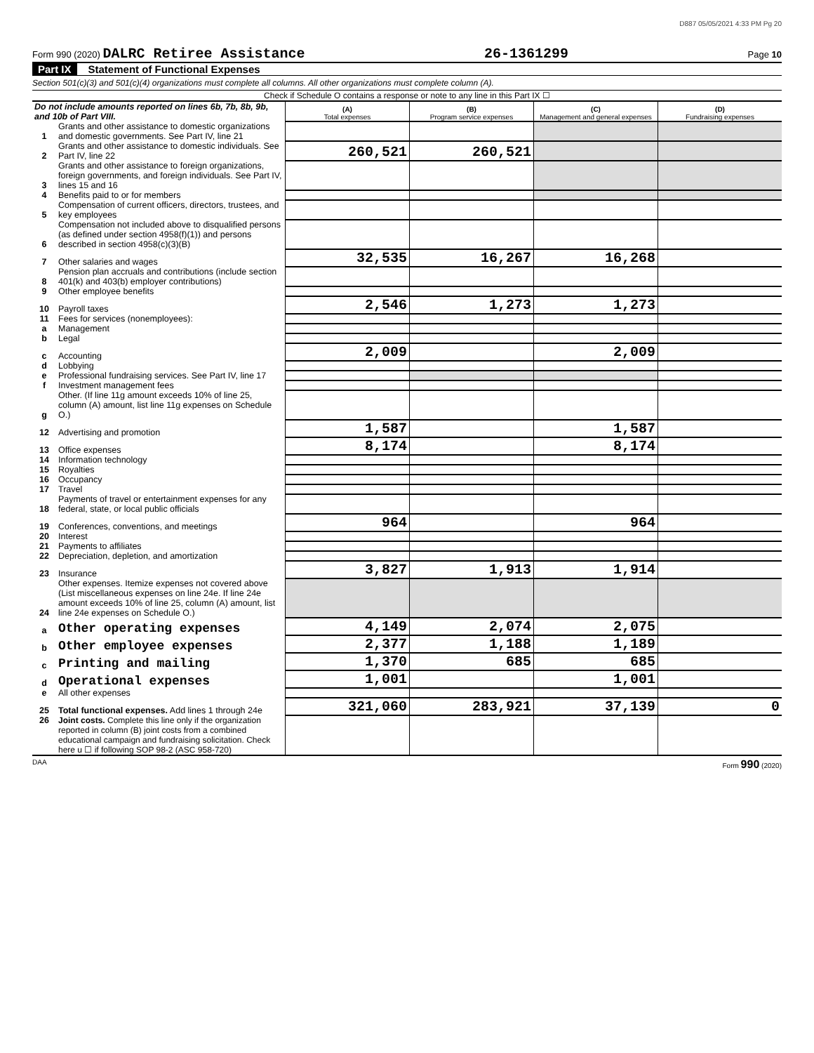D887 05/05/2021 4:33 PM Pg 20
Form 990 (2020) DALRC Retiree Assistance 26-1361299 Page 10
Part IX Statement of Functional Expenses
Section 501(c)(3) and 501(c)(4) organizations must complete all columns. All other organizations must complete column (A).
Check if Schedule O contains a response or note to any line in this Part IX ☐
| Do not include amounts reported on lines 6b, 7b, 8b, 9b, and 10b of Part VIII. | | (A) Total expenses | (B) Program service expenses | (C) Management and general expenses | (D) Fundraising expenses |
| --- | --- | --- | --- | --- | --- |
| 1 | Grants and other assistance to domestic organizations and domestic governments. See Part IV, line 21 | | | | |
| 2 | Grants and other assistance to domestic individuals. See Part IV, line 22 | 260,521 | 260,521 | | |
| 3 | Grants and other assistance to foreign organizations, foreign governments, and foreign individuals. See Part IV, lines 15 and 16 | | | | |
| 4 | Benefits paid to or for members | | | | |
| 5 | Compensation of current officers, directors, trustees, and key employees | | | | |
| 6 | Compensation not included above to disqualified persons (as defined under section 4958(f)(1)) and persons described in section 4958(c)(3)(B) | | | | |
| 7 | Other salaries and wages | 32,535 | 16,267 | 16,268 | |
| 8 | Pension plan accruals and contributions (include section 401(k) and 403(b) employer contributions) | | | | |
| 9 | Other employee benefits | | | | |
| 10 | Payroll taxes | 2,546 | 1,273 | 1,273 | |
| 11 | Fees for services (nonemployees): | | | | |
| a | Management | | | | |
| b | Legal | | | | |
| c | Accounting | 2,009 | | 2,009 | |
| d | Lobbying | | | | |
| e | Professional fundraising services. See Part IV, line 17 | | | | |
| f | Investment management fees | | | | |
| g | Other. (If line 11g amount exceeds 10% of line 25, column (A) amount, list line 11g expenses on Schedule O.) | | | | |
| 12 | Advertising and promotion | 1,587 | | 1,587 | |
| 13 | Office expenses | 8,174 | | 8,174 | |
| 14 | Information technology | | | | |
| 15 | Royalties | | | | |
| 16 | Occupancy | | | | |
| 17 | Travel | | | | |
| 18 | Payments of travel or entertainment expenses for any federal, state, or local public officials | | | | |
| 19 | Conferences, conventions, and meetings | 964 | | 964 | |
| 20 | Interest | | | | |
| 21 | Payments to affiliates | | | | |
| 22 | Depreciation, depletion, and amortization | | | | |
| 23 | Insurance | 3,827 | 1,913 | 1,914 | |
| 24 | Other expenses. Itemize expenses not covered above (List miscellaneous expenses on line 24e. If line 24e amount exceeds 10% of line 25, column (A) amount, list line 24e expenses on Schedule O.) | | | | |
| a | Other operating expenses | 4,149 | 2,074 | 2,075 | |
| b | Other employee expenses | 2,377 | 1,188 | 1,189 | |
| c | Printing and mailing | 1,370 | 685 | 685 | |
| d | Operational expenses | 1,001 | | 1,001 | |
| e | All other expenses | | | | |
| 25 | Total functional expenses. Add lines 1 through 24e | 321,060 | 283,921 | 37,139 | 0 |
| 26 | Joint costs. Complete this line only if the organization reported in column (B) joint costs from a combined educational campaign and fundraising solicitation. Check here u ☐ if following SOP 98-2 (ASC 958-720) | | | | |
DAA Form 990 (2020)